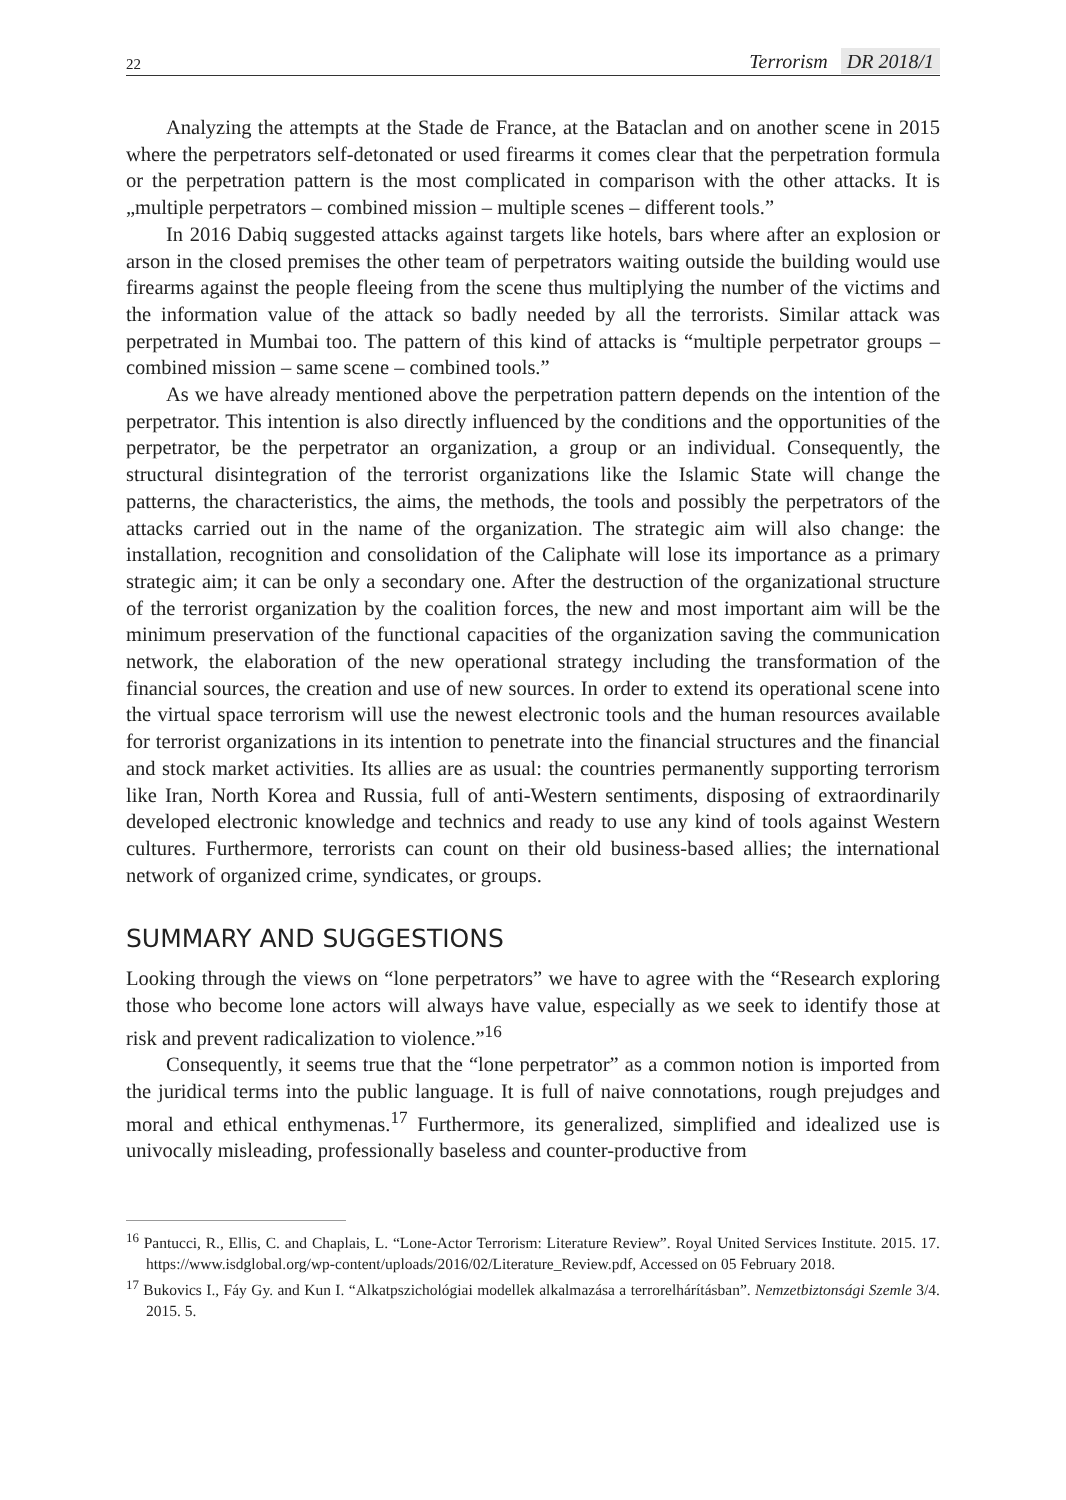22
Terrorism DR 2018/1
Analyzing the attempts at the Stade de France, at the Bataclan and on another scene in 2015 where the perpetrators self-detonated or used firearms it comes clear that the perpetration formula or the perpetration pattern is the most complicated in comparison with the other attacks. It is „multiple perpetrators – combined mission – multiple scenes – different tools.”
In 2016 Dabiq suggested attacks against targets like hotels, bars where after an explosion or arson in the closed premises the other team of perpetrators waiting outside the building would use firearms against the people fleeing from the scene thus multiplying the number of the victims and the information value of the attack so badly needed by all the terrorists. Similar attack was perpetrated in Mumbai too. The pattern of this kind of attacks is “multiple perpetrator groups – combined mission – same scene – combined tools.”
As we have already mentioned above the perpetration pattern depends on the intention of the perpetrator. This intention is also directly influenced by the conditions and the opportunities of the perpetrator, be the perpetrator an organization, a group or an individual. Consequently, the structural disintegration of the terrorist organizations like the Islamic State will change the patterns, the characteristics, the aims, the methods, the tools and possibly the perpetrators of the attacks carried out in the name of the organization. The strategic aim will also change: the installation, recognition and consolidation of the Caliphate will lose its importance as a primary strategic aim; it can be only a secondary one. After the destruction of the organizational structure of the terrorist organization by the coalition forces, the new and most important aim will be the minimum preservation of the functional capacities of the organization saving the communication network, the elaboration of the new operational strategy including the transformation of the financial sources, the creation and use of new sources. In order to extend its operational scene into the virtual space terrorism will use the newest electronic tools and the human resources available for terrorist organizations in its intention to penetrate into the financial structures and the financial and stock market activities. Its allies are as usual: the countries permanently supporting terrorism like Iran, North Korea and Russia, full of anti-Western sentiments, disposing of extraordinarily developed electronic knowledge and technics and ready to use any kind of tools against Western cultures. Furthermore, terrorists can count on their old business-based allies; the international network of organized crime, syndicates, or groups.
SUMMARY AND SUGGESTIONS
Looking through the views on “lone perpetrators” we have to agree with the “Research exploring those who become lone actors will always have value, especially as we seek to identify those at risk and prevent radicalization to violence.”<sup>16</sup>
Consequently, it seems true that the “lone perpetrator” as a common notion is imported from the juridical terms into the public language. It is full of naive connotations, rough prejudges and moral and ethical enthymenas.<sup>17</sup> Furthermore, its generalized, simplified and idealized use is univocally misleading, professionally baseless and counter-productive from
<sup>16</sup> Pantucci, R., Ellis, C. and Chaplais, L. “Lone-Actor Terrorism: Literature Review”. Royal United Services Institute. 2015. 17. https://www.isdglobal.org/wp-content/uploads/2016/02/Literature_Review.pdf, Accessed on 05 February 2018.
<sup>17</sup> Bukovics I., Fáy Gy. and Kun I. “Alkatpszichológiai modellek alkalmazása a terrorelhárításban”. Nemzetbiztonsági Szemle 3/4. 2015. 5.